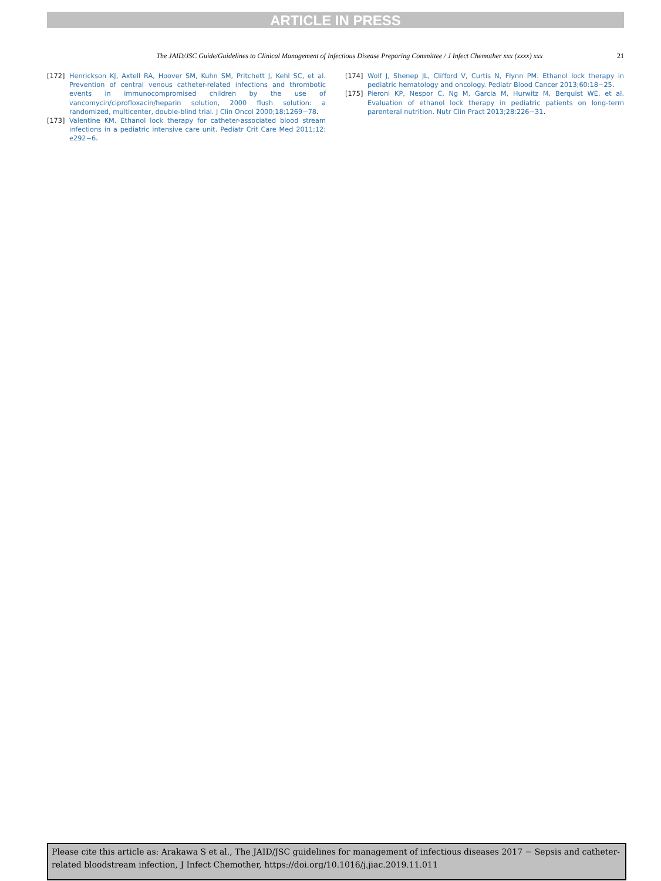ARTICLE IN PRESS
The JAID/JSC Guide/Guidelines to Clinical Management of Infectious Disease Preparing Committee / J Infect Chemother xxx (xxxx) xxx 21
[172] Henrickson KJ, Axtell RA, Hoover SM, Kuhn SM, Pritchett J, Kehl SC, et al. Prevention of central venous catheter-related infections and thrombotic events in immunocompromised children by the use of vancomycin/ciprofloxacin/heparin solution, 2000 flush solution: a randomized, multicenter, double-blind trial. J Clin Oncol 2000;18:1269−78.
[173] Valentine KM. Ethanol lock therapy for catheter-associated blood stream infections in a pediatric intensive care unit. Pediatr Crit Care Med 2011;12: e292−6.
[174] Wolf J, Shenep JL, Clifford V, Curtis N, Flynn PM. Ethanol lock therapy in pediatric hematology and oncology. Pediatr Blood Cancer 2013;60:18−25.
[175] Pieroni KP, Nespor C, Ng M, Garcia M, Hurwitz M, Berquist WE, et al. Evaluation of ethanol lock therapy in pediatric patients on long-term parenteral nutrition. Nutr Clin Pract 2013;28:226−31.
Please cite this article as: Arakawa S et al., The JAID/JSC guidelines for management of infectious diseases 2017 − Sepsis and catheter-related bloodstream infection, J Infect Chemother, https://doi.org/10.1016/j.jiac.2019.11.011